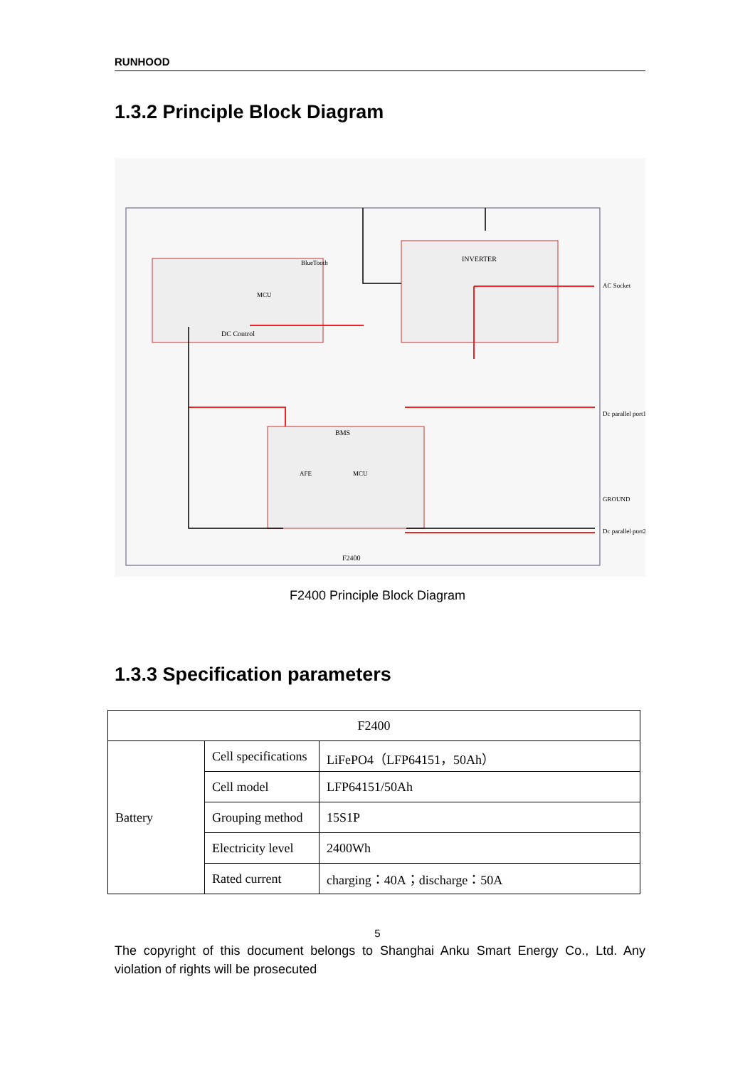RUNHOOD
1.3.2 Principle Block Diagram
DC Control
INVERTER
BMS
MCU
BlueTooth
AFE
MCU
F2400
AC Socket
Dc parallel port1
Dc parallel port2
GROUND
F2400 Principle Block Diagram
1.3.3 Specification parameters
| F2400 | | |
| --- | --- | --- |
| Battery | Cell specifications | LiFePO4（LFP64151，50Ah） |
| | Cell model | LFP64151/50Ah |
| | Grouping method | 15S1P |
| | Electricity level | 2400Wh |
| | Rated current | charging：40A；discharge：50A |
5
The copyright of this document belongs to Shanghai Anku Smart Energy Co., Ltd. Any violation of rights will be prosecuted